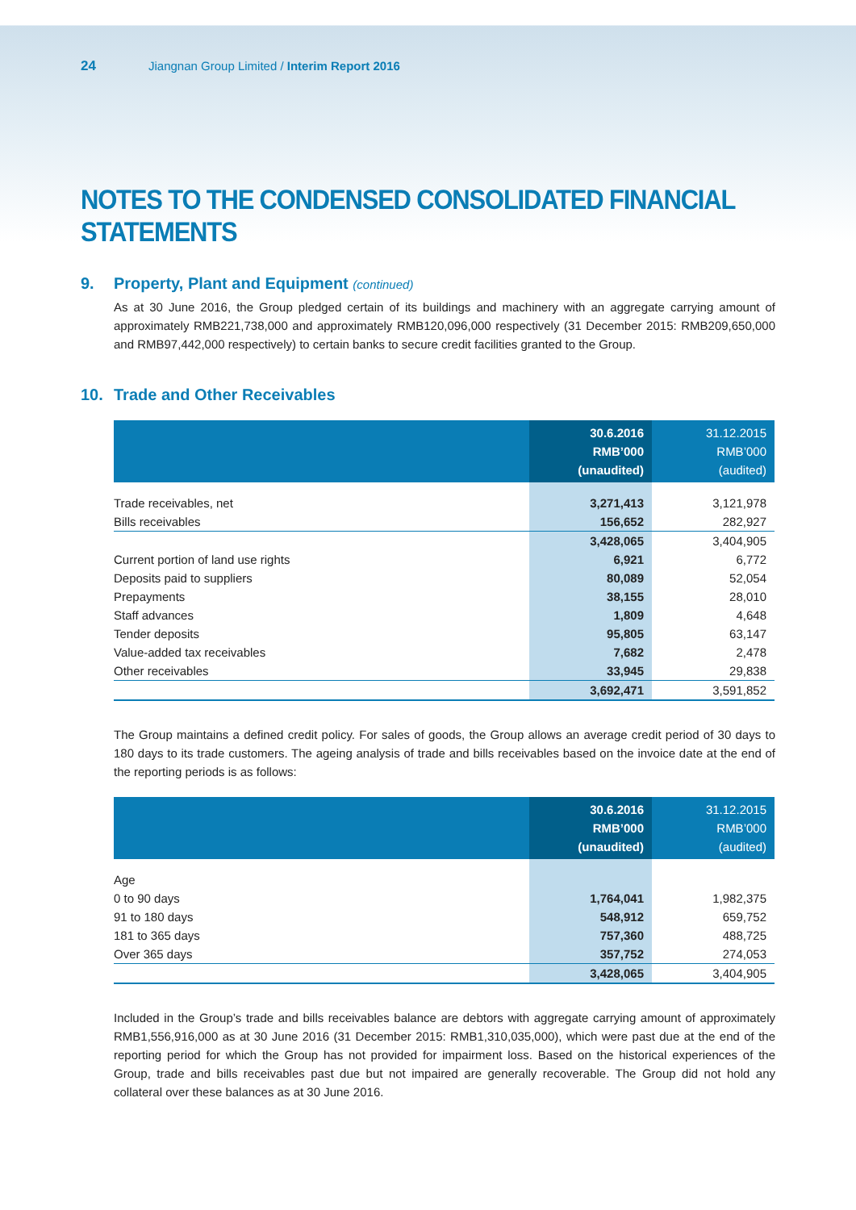24 Jiangnan Group Limited / Interim Report 2016
NOTES TO THE CONDENSED CONSOLIDATED FINANCIAL STATEMENTS
9. Property, Plant and Equipment (continued)
As at 30 June 2016, the Group pledged certain of its buildings and machinery with an aggregate carrying amount of approximately RMB221,738,000 and approximately RMB120,096,000 respectively (31 December 2015: RMB209,650,000 and RMB97,442,000 respectively) to certain banks to secure credit facilities granted to the Group.
10. Trade and Other Receivables
| | 30.6.2016 RMB’000 (unaudited) | 31.12.2015 RMB’000 (audited) |
| --- | --- | --- |
| Trade receivables, net | 3,271,413 | 3,121,978 |
| Bills receivables | 156,652 | 282,927 |
| | 3,428,065 | 3,404,905 |
| Current portion of land use rights | 6,921 | 6,772 |
| Deposits paid to suppliers | 80,089 | 52,054 |
| Prepayments | 38,155 | 28,010 |
| Staff advances | 1,809 | 4,648 |
| Tender deposits | 95,805 | 63,147 |
| Value-added tax receivables | 7,682 | 2,478 |
| Other receivables | 33,945 | 29,838 |
| | 3,692,471 | 3,591,852 |
The Group maintains a defined credit policy. For sales of goods, the Group allows an average credit period of 30 days to 180 days to its trade customers. The ageing analysis of trade and bills receivables based on the invoice date at the end of the reporting periods is as follows:
| | 30.6.2016 RMB’000 (unaudited) | 31.12.2015 RMB’000 (audited) |
| --- | --- | --- |
| Age | | |
| 0 to 90 days | 1,764,041 | 1,982,375 |
| 91 to 180 days | 548,912 | 659,752 |
| 181 to 365 days | 757,360 | 488,725 |
| Over 365 days | 357,752 | 274,053 |
| | 3,428,065 | 3,404,905 |
Included in the Group’s trade and bills receivables balance are debtors with aggregate carrying amount of approximately RMB1,556,916,000 as at 30 June 2016 (31 December 2015: RMB1,310,035,000), which were past due at the end of the reporting period for which the Group has not provided for impairment loss. Based on the historical experiences of the Group, trade and bills receivables past due but not impaired are generally recoverable. The Group did not hold any collateral over these balances as at 30 June 2016.